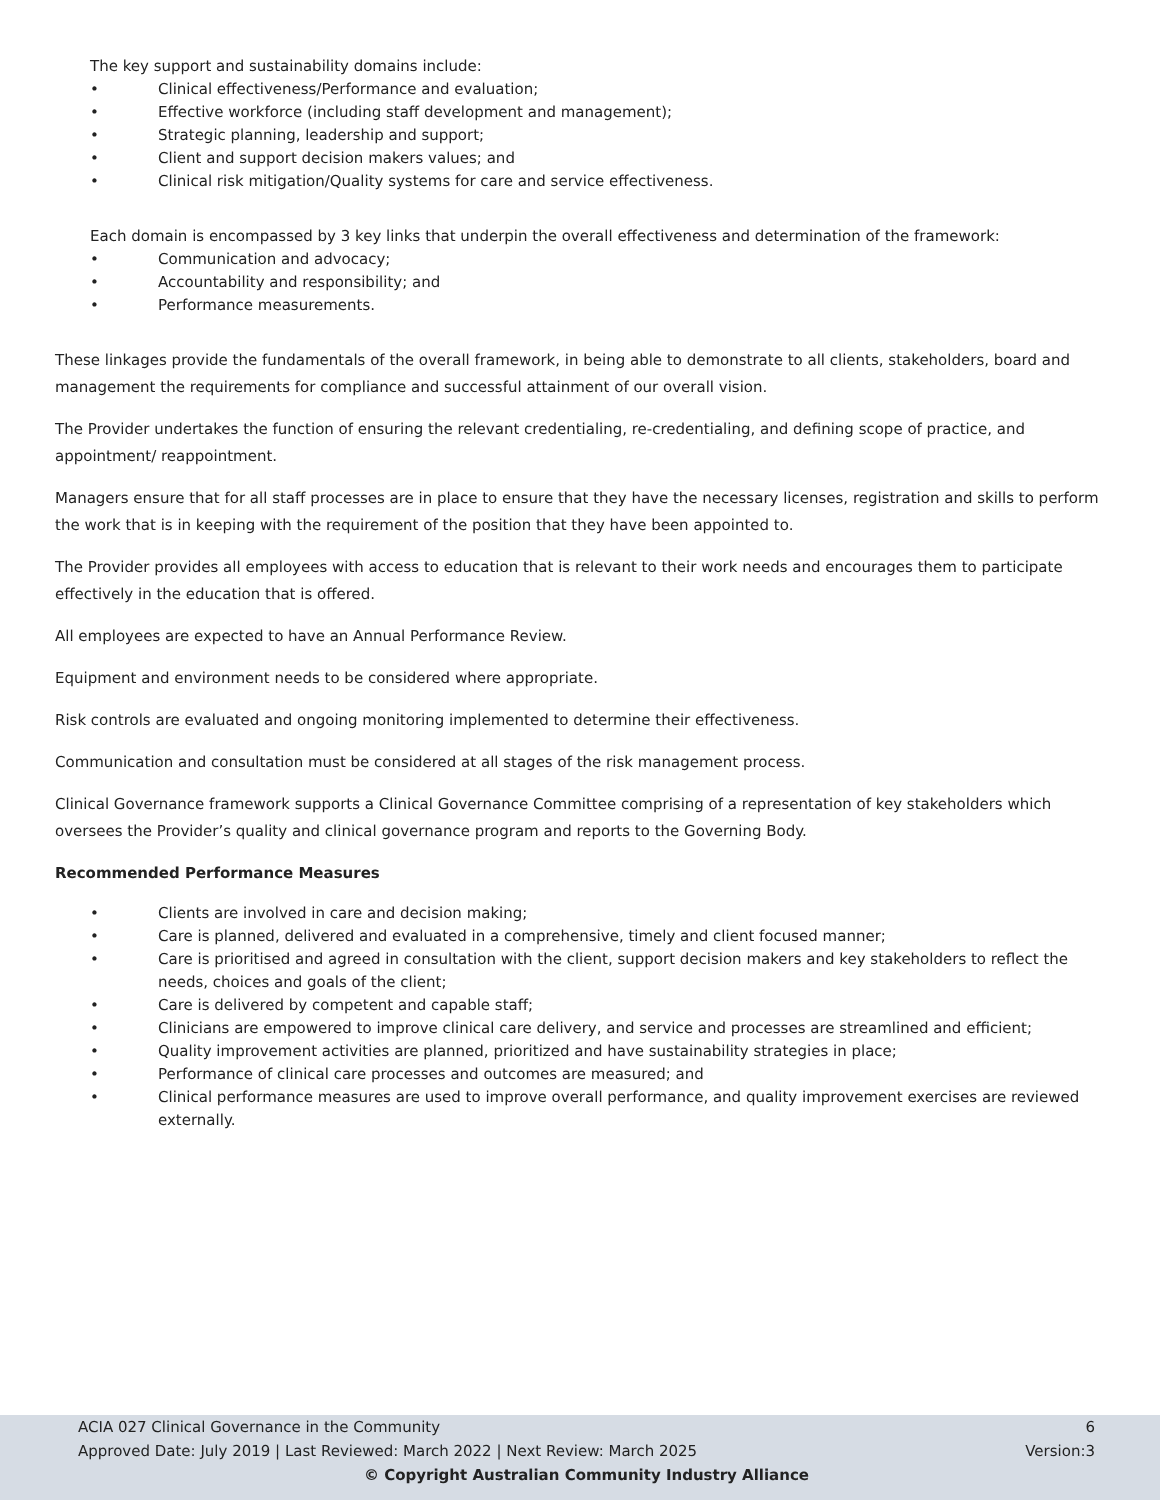The key support and sustainability domains include:
• Clinical effectiveness/Performance and evaluation;
• Effective workforce (including staff development and management);
• Strategic planning, leadership and support;
• Client and support decision makers values; and
• Clinical risk mitigation/Quality systems for care and service effectiveness.
Each domain is encompassed by 3 key links that underpin the overall effectiveness and determination of the framework:
• Communication and advocacy;
• Accountability and responsibility; and
• Performance measurements.
These linkages provide the fundamentals of the overall framework, in being able to demonstrate to all clients, stakeholders, board and management the requirements for compliance and successful attainment of our overall vision.
The Provider undertakes the function of ensuring the relevant credentialing, re-credentialing, and defining scope of practice, and appointment/ reappointment.
Managers ensure that for all staff processes are in place to ensure that they have the necessary licenses, registration and skills to perform the work that is in keeping with the requirement of the position that they have been appointed to.
The Provider provides all employees with access to education that is relevant to their work needs and encourages them to participate effectively in the education that is offered.
All employees are expected to have an Annual Performance Review.
Equipment and environment needs to be considered where appropriate.
Risk controls are evaluated and ongoing monitoring implemented to determine their effectiveness.
Communication and consultation must be considered at all stages of the risk management process.
Clinical Governance framework supports a Clinical Governance Committee comprising of a representation of key stakeholders which oversees the Provider’s quality and clinical governance program and reports to the Governing Body.
Recommended Performance Measures
• Clients are involved in care and decision making;
• Care is planned, delivered and evaluated in a comprehensive, timely and client focused manner;
• Care is prioritised and agreed in consultation with the client, support decision makers and key stakeholders to reflect the needs, choices and goals of the client;
• Care is delivered by competent and capable staff;
• Clinicians are empowered to improve clinical care delivery, and service and processes are streamlined and efficient;
• Quality improvement activities are planned, prioritized and have sustainability strategies in place;
• Performance of clinical care processes and outcomes are measured; and
• Clinical performance measures are used to improve overall performance, and quality improvement exercises are reviewed externally.
ACIA 027 Clinical Governance in the Community 6
Approved Date: July 2019 | Last Reviewed: March 2022 | Next Review: March 2025 Version:3
© Copyright Australian Community Industry Alliance